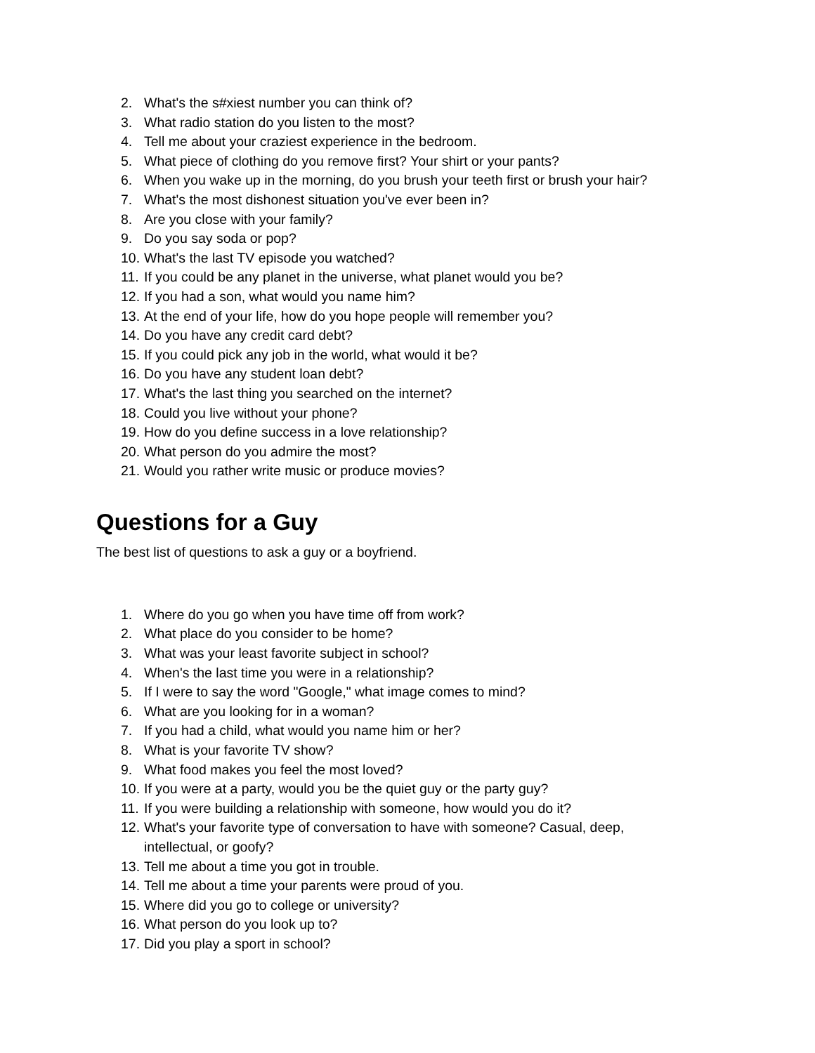2. What's the s#xiest number you can think of?
3. What radio station do you listen to the most?
4. Tell me about your craziest experience in the bedroom.
5. What piece of clothing do you remove first? Your shirt or your pants?
6. When you wake up in the morning, do you brush your teeth first or brush your hair?
7. What's the most dishonest situation you've ever been in?
8. Are you close with your family?
9. Do you say soda or pop?
10. What's the last TV episode you watched?
11. If you could be any planet in the universe, what planet would you be?
12. If you had a son, what would you name him?
13. At the end of your life, how do you hope people will remember you?
14. Do you have any credit card debt?
15. If you could pick any job in the world, what would it be?
16. Do you have any student loan debt?
17. What's the last thing you searched on the internet?
18. Could you live without your phone?
19. How do you define success in a love relationship?
20. What person do you admire the most?
21. Would you rather write music or produce movies?
Questions for a Guy
The best list of questions to ask a guy or a boyfriend.
1. Where do you go when you have time off from work?
2. What place do you consider to be home?
3. What was your least favorite subject in school?
4. When's the last time you were in a relationship?
5. If I were to say the word "Google," what image comes to mind?
6. What are you looking for in a woman?
7. If you had a child, what would you name him or her?
8. What is your favorite TV show?
9. What food makes you feel the most loved?
10. If you were at a party, would you be the quiet guy or the party guy?
11. If you were building a relationship with someone, how would you do it?
12. What's your favorite type of conversation to have with someone? Casual, deep, intellectual, or goofy?
13. Tell me about a time you got in trouble.
14. Tell me about a time your parents were proud of you.
15. Where did you go to college or university?
16. What person do you look up to?
17. Did you play a sport in school?